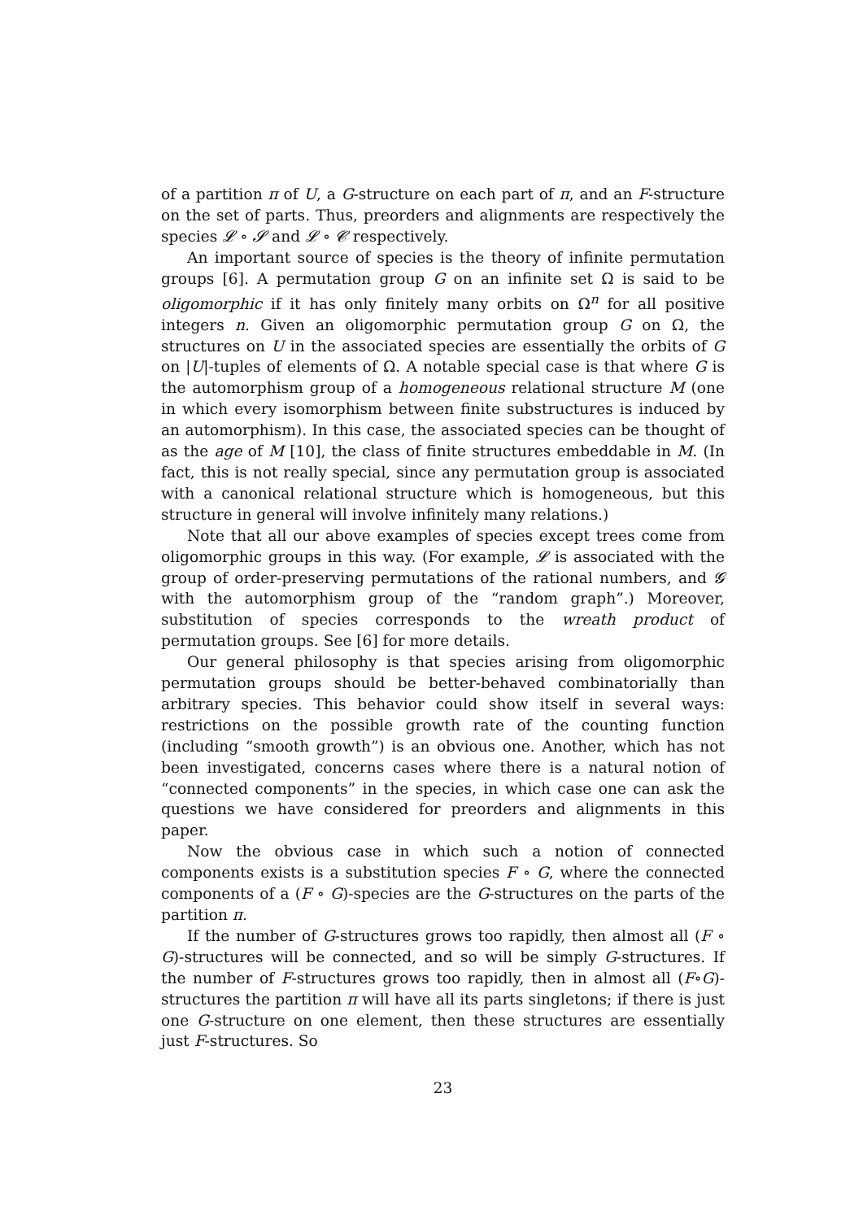of a partition π of U, a G-structure on each part of π, and an F-structure on the set of parts. Thus, preorders and alignments are respectively the species 𝓛 ∘ 𝓢 and 𝓛 ∘ 𝓒 respectively.
An important source of species is the theory of infinite permutation groups [6]. A permutation group G on an infinite set Ω is said to be oligomorphic if it has only finitely many orbits on Ω<sup>n</sup> for all positive integers n. Given an oligomorphic permutation group G on Ω, the structures on U in the associated species are essentially the orbits of G on |U|-tuples of elements of Ω. A notable special case is that where G is the automorphism group of a homogeneous relational structure M (one in which every isomorphism between finite substructures is induced by an automorphism). In this case, the associated species can be thought of as the age of M [10], the class of finite structures embeddable in M. (In fact, this is not really special, since any permutation group is associated with a canonical relational structure which is homogeneous, but this structure in general will involve infinitely many relations.)
Note that all our above examples of species except trees come from oligomorphic groups in this way. (For example, 𝓛 is associated with the group of order-preserving permutations of the rational numbers, and 𝓖 with the automorphism group of the “random graph”.) Moreover, substitution of species corresponds to the wreath product of permutation groups. See [6] for more details.
Our general philosophy is that species arising from oligomorphic permutation groups should be better-behaved combinatorially than arbitrary species. This behavior could show itself in several ways: restrictions on the possible growth rate of the counting function (including “smooth growth”) is an obvious one. Another, which has not been investigated, concerns cases where there is a natural notion of “connected components” in the species, in which case one can ask the questions we have considered for preorders and alignments in this paper.
Now the obvious case in which such a notion of connected components exists is a substitution species F ∘ G, where the connected components of a (F ∘ G)-species are the G-structures on the parts of the partition π.
If the number of G-structures grows too rapidly, then almost all (F ∘ G)-structures will be connected, and so will be simply G-structures. If the number of F-structures grows too rapidly, then in almost all (F∘G)-structures the partition π will have all its parts singletons; if there is just one G-structure on one element, then these structures are essentially just F-structures. So
23